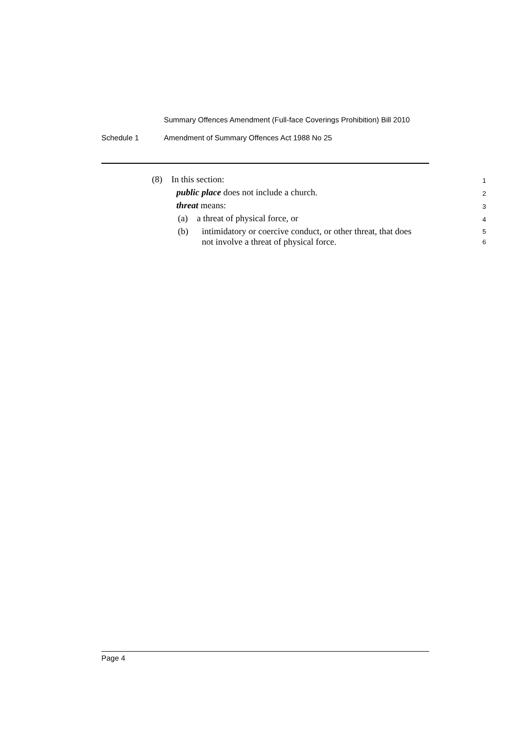Summary Offences Amendment (Full-face Coverings Prohibition) Bill 2010
Schedule 1 Amendment of Summary Offences Act 1988 No 25
(8) In this section:
1
public place does not include a church.
2
threat means:
3
(a) a threat of physical force, or
4
(b) intimidatory or coercive conduct, or other threat, that does
not involve a threat of physical force.
5
6
Page 4